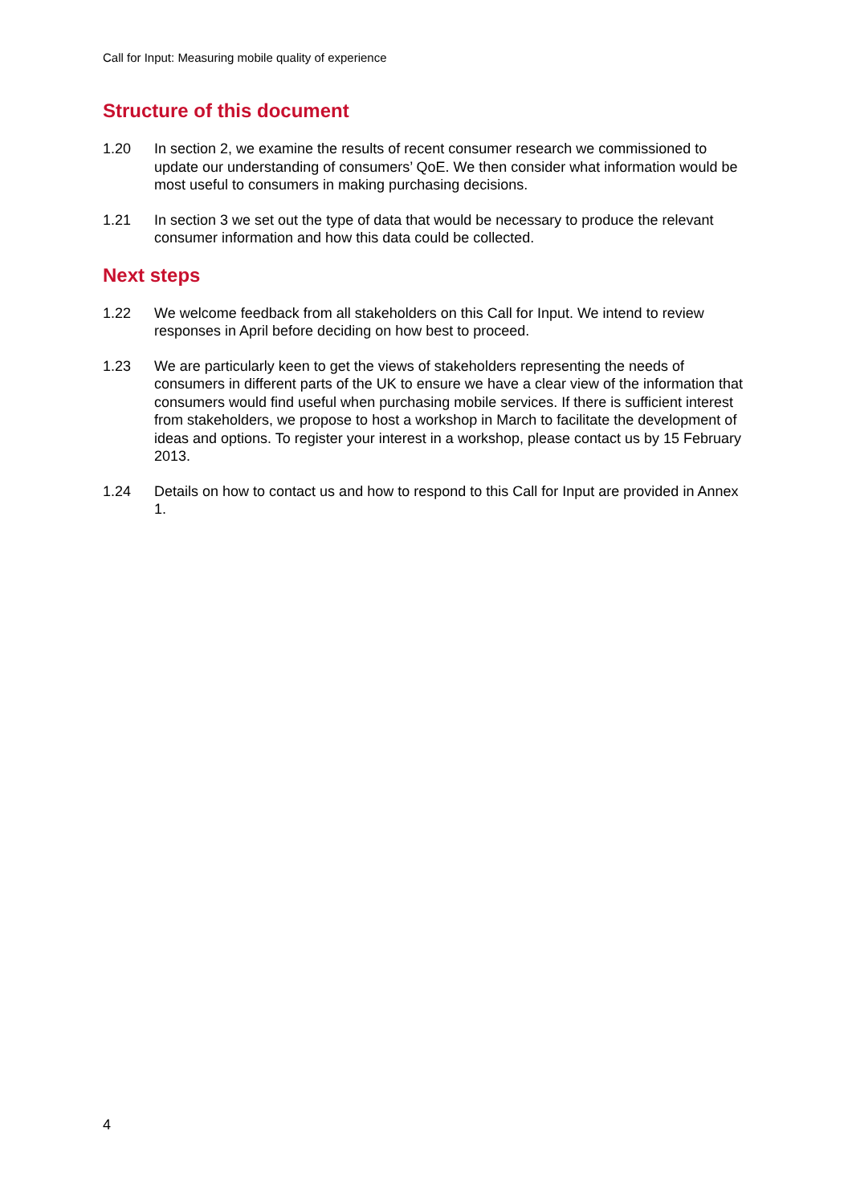Call for Input: Measuring mobile quality of experience
Structure of this document
1.20 In section 2, we examine the results of recent consumer research we commissioned to update our understanding of consumers’ QoE. We then consider what information would be most useful to consumers in making purchasing decisions.
1.21 In section 3 we set out the type of data that would be necessary to produce the relevant consumer information and how this data could be collected.
Next steps
1.22 We welcome feedback from all stakeholders on this Call for Input. We intend to review responses in April before deciding on how best to proceed.
1.23 We are particularly keen to get the views of stakeholders representing the needs of consumers in different parts of the UK to ensure we have a clear view of the information that consumers would find useful when purchasing mobile services. If there is sufficient interest from stakeholders, we propose to host a workshop in March to facilitate the development of ideas and options. To register your interest in a workshop, please contact us by 15 February 2013.
1.24 Details on how to contact us and how to respond to this Call for Input are provided in Annex 1.
4